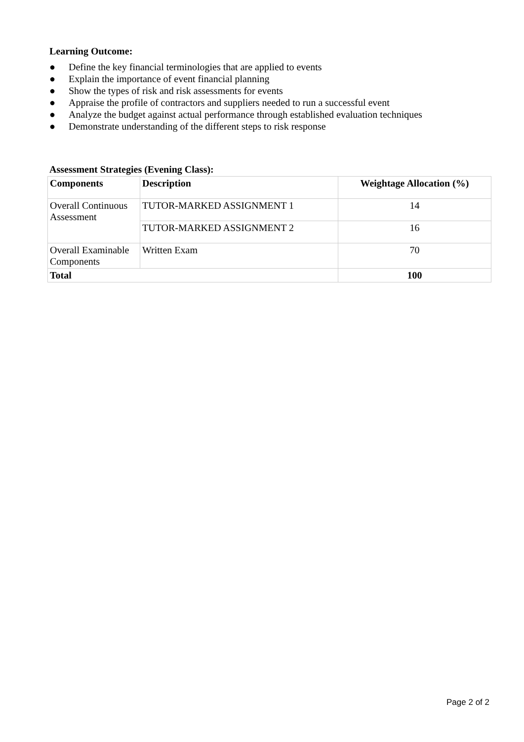Learning Outcome:
● Define the key financial terminologies that are applied to events
● Explain the importance of event financial planning
● Show the types of risk and risk assessments for events
● Appraise the profile of contractors and suppliers needed to run a successful event
● Analyze the budget against actual performance through established evaluation techniques
● Demonstrate understanding of the different steps to risk response
Assessment Strategies (Evening Class):
| Components | Description | Weightage Allocation (%) |
| --- | --- | --- |
| Overall Continuous Assessment | TUTOR-MARKED ASSIGNMENT 1 | 14 |
| | TUTOR-MARKED ASSIGNMENT 2 | 16 |
| Overall Examinable Components | Written Exam | 70 |
| Total | | 100 |
Page 2 of 2